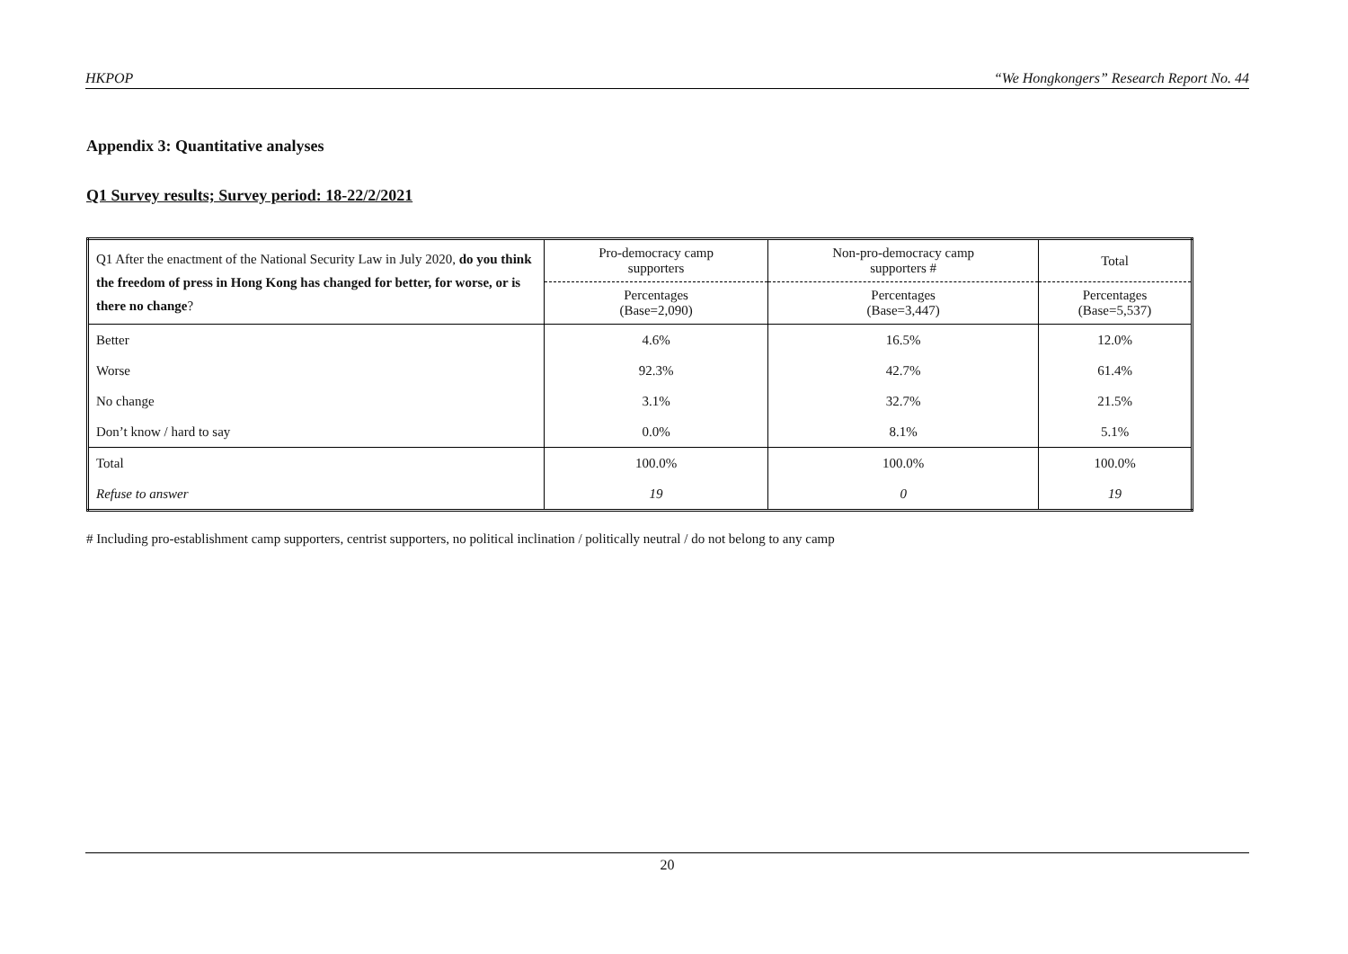HKPOP “We Hongkongers” Research Report No. 44
Appendix 3: Quantitative analyses
Q1 Survey results; Survey period: 18-22/2/2021
| Q1 After the enactment of the National Security Law in July 2020, do you think the freedom of press in Hong Kong has changed for better, for worse, or is there no change ? | Pro-democracy camp supporters | Non-pro-democracy camp supporters # | Total |
| | Percentages (Base=2,090) | Percentages (Base=3,447) | Percentages (Base=5,537) |
| Better | 4.6% | 16.5% | 12.0% |
| Worse | 92.3% | 42.7% | 61.4% |
| No change | 3.1% | 32.7% | 21.5% |
| Don’t know / hard to say | 0.0% | 8.1% | 5.1% |
| Total | 100.0% | 100.0% | 100.0% |
| Refuse to answer | 19 | 0 | 19 |
# Including pro-establishment camp supporters, centrist supporters, no political inclination / politically neutral / do not belong to any camp
20